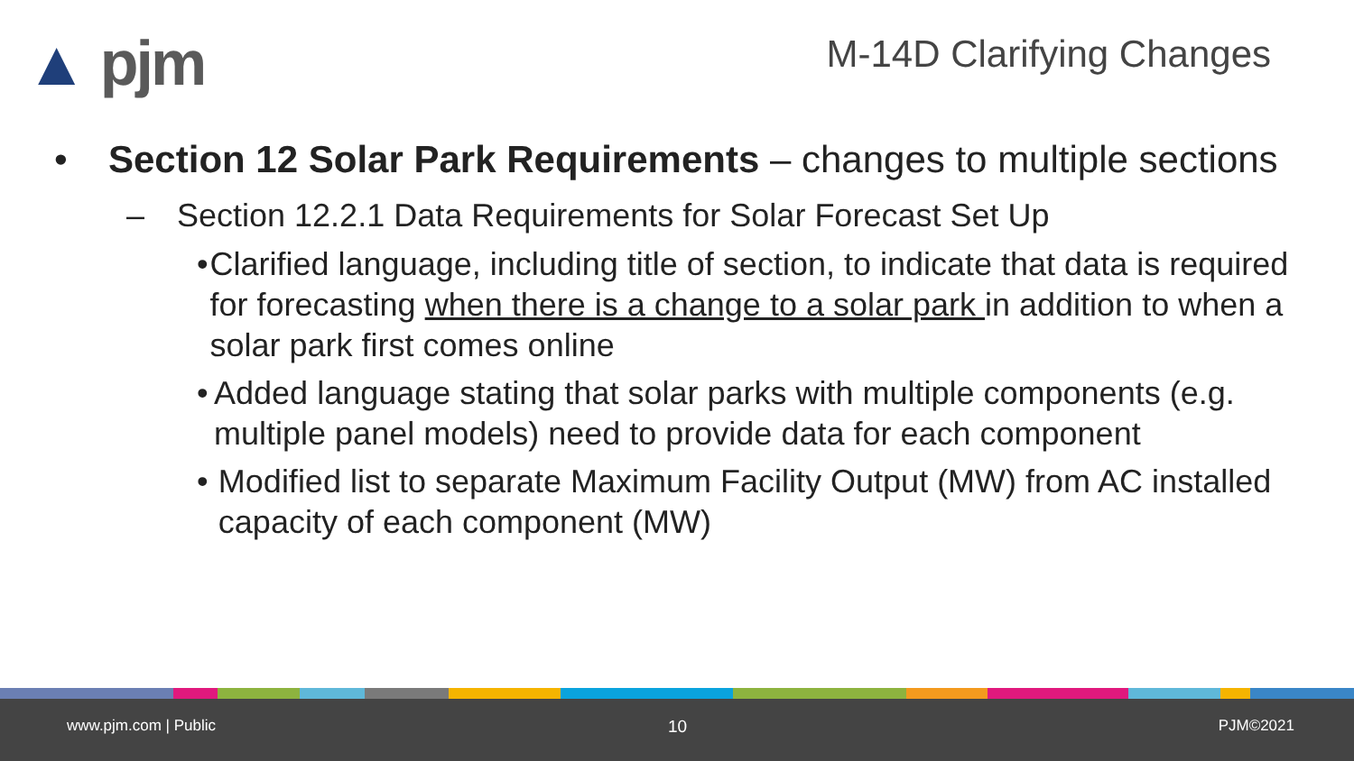▲ pjm M-14D Clarifying Changes
• Section 12 Solar Park Requirements – changes to multiple sections
– Section 12.2.1 Data Requirements for Solar Forecast Set Up
• Clarified language, including title of section, to indicate that data is required for forecasting when there is a change to a solar park in addition to when a solar park first comes online
• Added language stating that solar parks with multiple components (e.g. multiple panel models) need to provide data for each component
• Modified list to separate Maximum Facility Output (MW) from AC installed capacity of each component (MW)
www.pjm.com | Public 10 PJM©2021